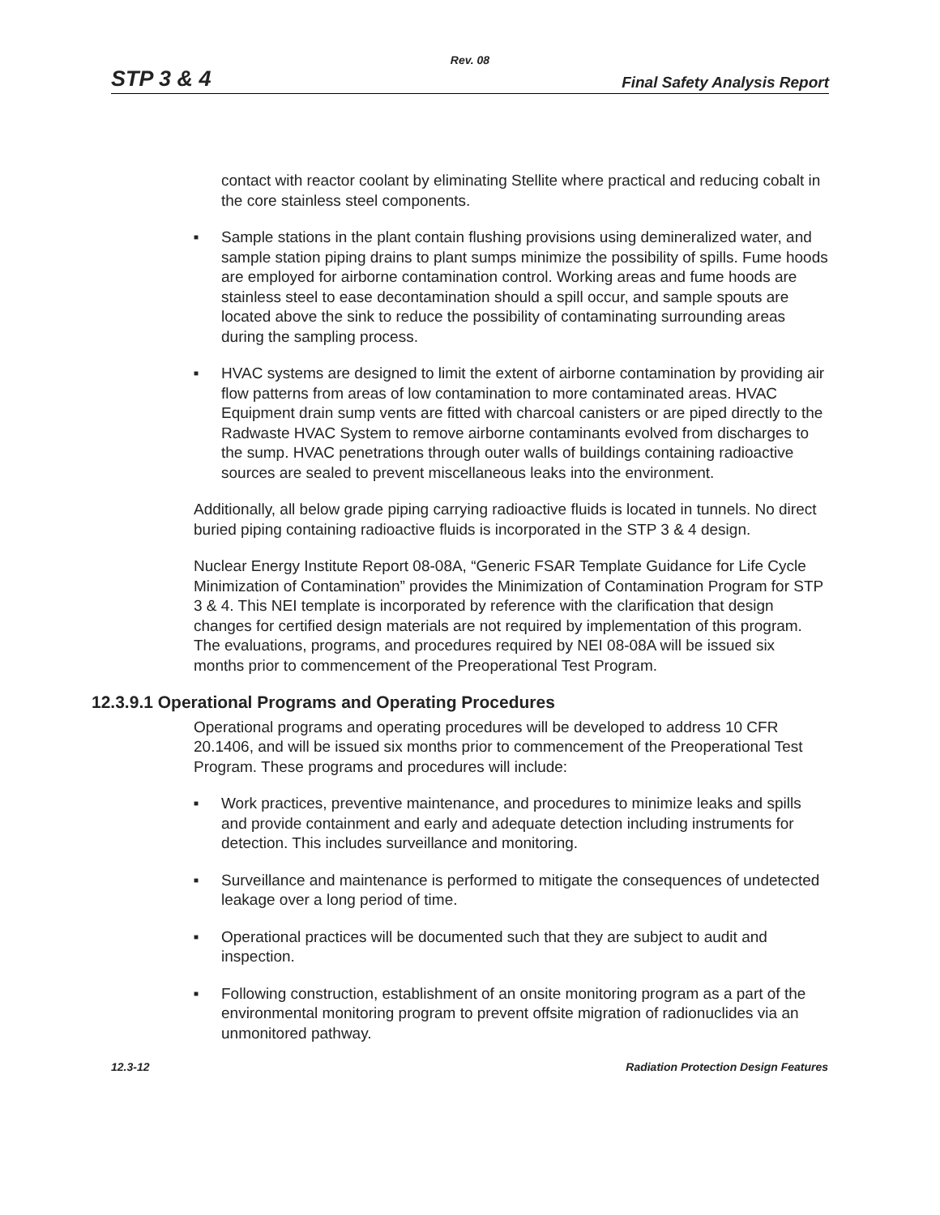Rev. 08
STP 3 & 4 Final Safety Analysis Report
contact with reactor coolant by eliminating Stellite where practical and reducing cobalt in the core stainless steel components.
■ Sample stations in the plant contain flushing provisions using demineralized water, and sample station piping drains to plant sumps minimize the possibility of spills. Fume hoods are employed for airborne contamination control. Working areas and fume hoods are stainless steel to ease decontamination should a spill occur, and sample spouts are located above the sink to reduce the possibility of contaminating surrounding areas during the sampling process.
■ HVAC systems are designed to limit the extent of airborne contamination by providing air flow patterns from areas of low contamination to more contaminated areas. HVAC Equipment drain sump vents are fitted with charcoal canisters or are piped directly to the Radwaste HVAC System to remove airborne contaminants evolved from discharges to the sump. HVAC penetrations through outer walls of buildings containing radioactive sources are sealed to prevent miscellaneous leaks into the environment.
Additionally, all below grade piping carrying radioactive fluids is located in tunnels. No direct buried piping containing radioactive fluids is incorporated in the STP 3 & 4 design.
Nuclear Energy Institute Report 08-08A, “Generic FSAR Template Guidance for Life Cycle Minimization of Contamination” provides the Minimization of Contamination Program for STP 3 & 4. This NEI template is incorporated by reference with the clarification that design changes for certified design materials are not required by implementation of this program. The evaluations, programs, and procedures required by NEI 08-08A will be issued six months prior to commencement of the Preoperational Test Program.
12.3.9.1 Operational Programs and Operating Procedures
Operational programs and operating procedures will be developed to address 10 CFR 20.1406, and will be issued six months prior to commencement of the Preoperational Test Program. These programs and procedures will include:
■ Work practices, preventive maintenance, and procedures to minimize leaks and spills and provide containment and early and adequate detection including instruments for detection. This includes surveillance and monitoring.
■ Surveillance and maintenance is performed to mitigate the consequences of undetected leakage over a long period of time.
■ Operational practices will be documented such that they are subject to audit and inspection.
■ Following construction, establishment of an onsite monitoring program as a part of the environmental monitoring program to prevent offsite migration of radionuclides via an unmonitored pathway.
12.3-12 Radiation Protection Design Features